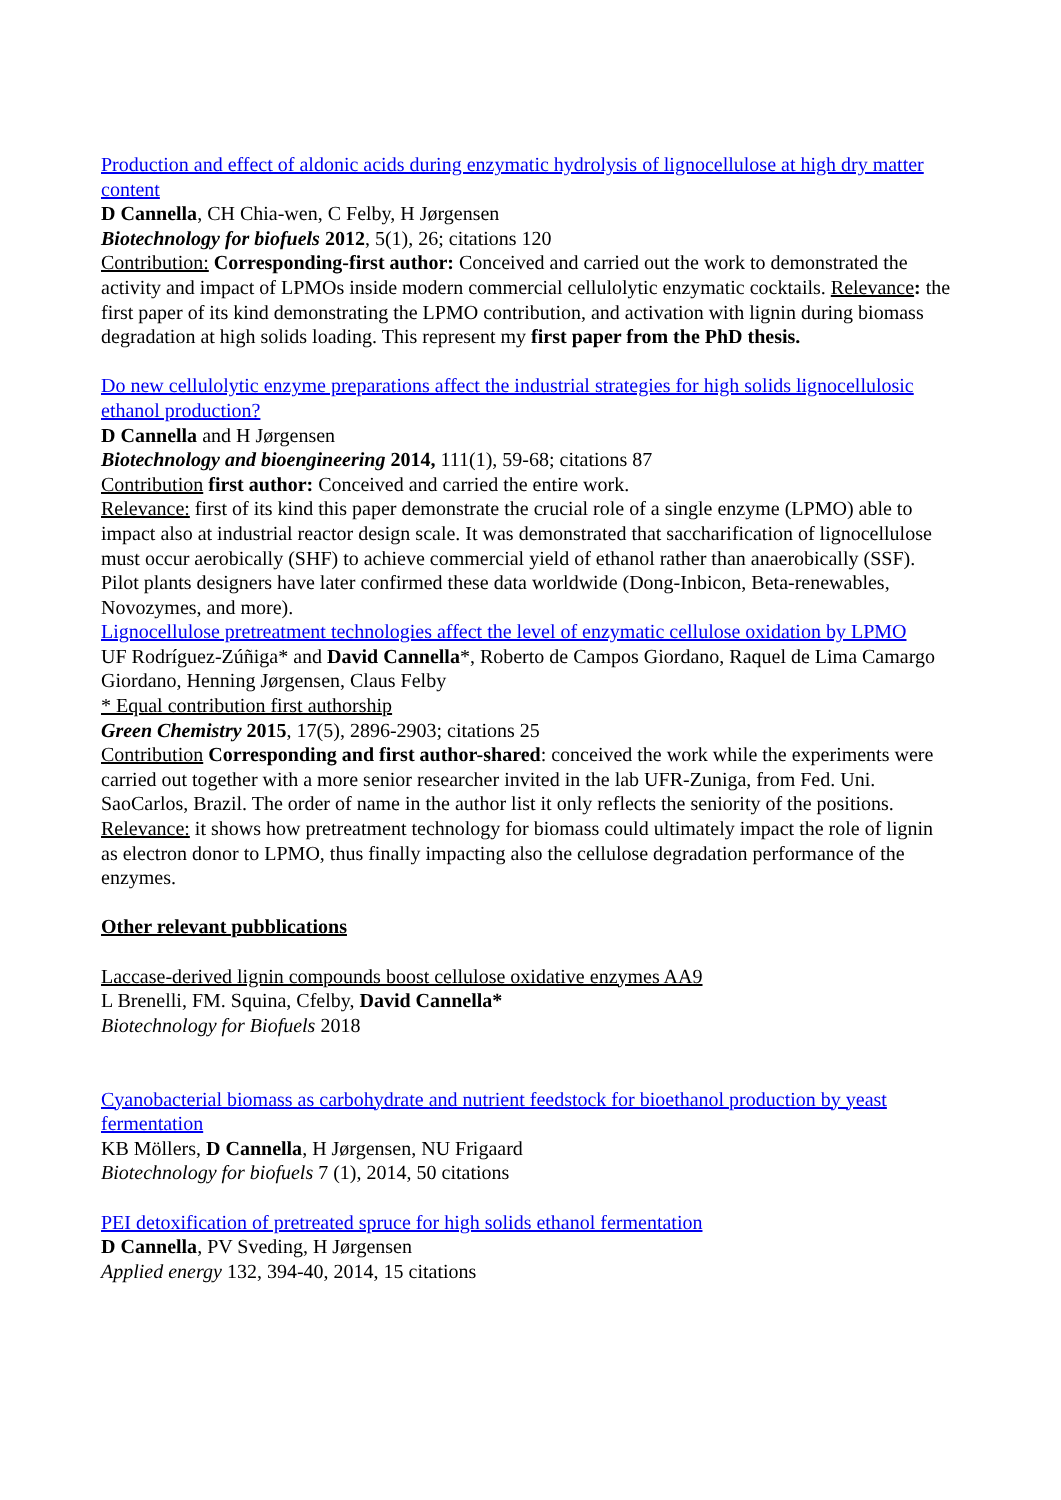Production and effect of aldonic acids during enzymatic hydrolysis of lignocellulose at high dry matter content
D Cannella, CH Chia-wen, C Felby, H Jørgensen
Biotechnology for biofuels 2012, 5(1), 26; citations 120
Contribution: Corresponding-first author: Conceived and carried out the work to demonstrated the activity and impact of LPMOs inside modern commercial cellulolytic enzymatic cocktails. Relevance: the first paper of its kind demonstrating the LPMO contribution, and activation with lignin during biomass degradation at high solids loading. This represent my first paper from the PhD thesis.
Do new cellulolytic enzyme preparations affect the industrial strategies for high solids lignocellulosic ethanol production?
D Cannella and H Jørgensen
Biotechnology and bioengineering 2014, 111(1), 59-68; citations 87
Contribution first author: Conceived and carried the entire work.
Relevance: first of its kind this paper demonstrate the crucial role of a single enzyme (LPMO) able to impact also at industrial reactor design scale. It was demonstrated that saccharification of lignocellulose must occur aerobically (SHF) to achieve commercial yield of ethanol rather than anaerobically (SSF). Pilot plants designers have later confirmed these data worldwide (Dong-Inbicon, Beta-renewables, Novozymes, and more).
Lignocellulose pretreatment technologies affect the level of enzymatic cellulose oxidation by LPMO
UF Rodríguez-Zúñiga* and David Cannella*, Roberto de Campos Giordano, Raquel de Lima Camargo Giordano, Henning Jørgensen, Claus Felby
* Equal contribution first authorship
Green Chemistry 2015, 17(5), 2896-2903; citations 25
Contribution Corresponding and first author-shared: conceived the work while the experiments were carried out together with a more senior researcher invited in the lab UFR-Zuniga, from Fed. Uni. SaoCarlos, Brazil. The order of name in the author list it only reflects the seniority of the positions. Relevance: it shows how pretreatment technology for biomass could ultimately impact the role of lignin as electron donor to LPMO, thus finally impacting also the cellulose degradation performance of the enzymes.
Other relevant pubblications
Laccase-derived lignin compounds boost cellulose oxidative enzymes AA9
L Brenelli, FM. Squina, Cfelby, David Cannella*
Biotechnology for Biofuels 2018
Cyanobacterial biomass as carbohydrate and nutrient feedstock for bioethanol production by yeast fermentation
KB Möllers, D Cannella, H Jørgensen, NU Frigaard
Biotechnology for biofuels 7 (1), 2014, 50 citations
PEI detoxification of pretreated spruce for high solids ethanol fermentation
D Cannella, PV Sveding, H Jørgensen
Applied energy 132, 394-40, 2014, 15 citations